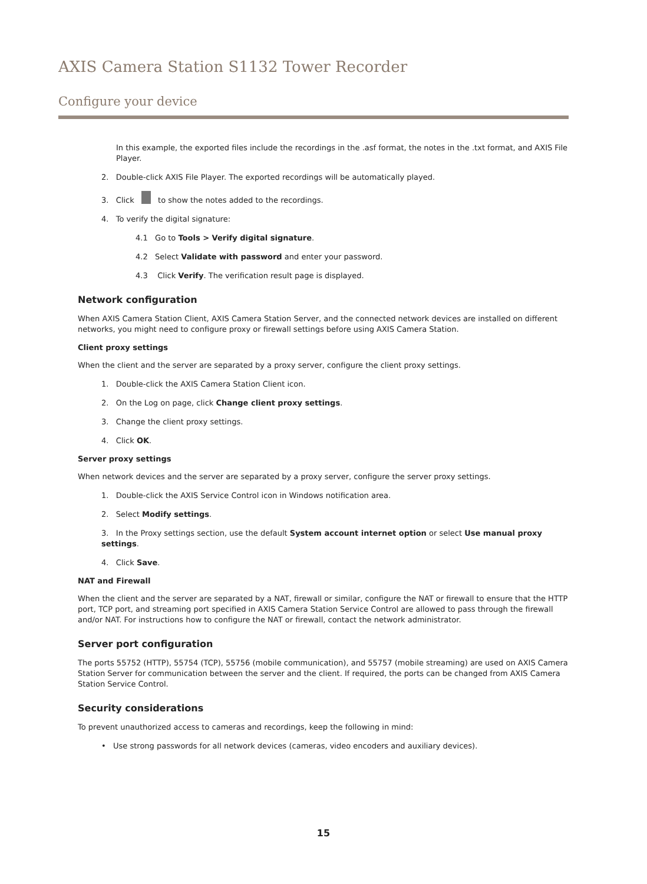AXIS Camera Station S1132 Tower Recorder
Configure your device
In this example, the exported files include the recordings in the .asf format, the notes in the .txt format, and AXIS File Player.
2. Double-click AXIS File Player. The exported recordings will be automatically played.
3. Click to show the notes added to the recordings.
4. To verify the digital signature:
4.1 Go to Tools > Verify digital signature.
4.2 Select Validate with password and enter your password.
4.3 Click Verify. The verification result page is displayed.
Network configuration
When AXIS Camera Station Client, AXIS Camera Station Server, and the connected network devices are installed on different networks, you might need to configure proxy or firewall settings before using AXIS Camera Station.
Client proxy settings
When the client and the server are separated by a proxy server, configure the client proxy settings.
1. Double-click the AXIS Camera Station Client icon.
2. On the Log on page, click Change client proxy settings.
3. Change the client proxy settings.
4. Click OK.
Server proxy settings
When network devices and the server are separated by a proxy server, configure the server proxy settings.
1. Double-click the AXIS Service Control icon in Windows notification area.
2. Select Modify settings.
3. In the Proxy settings section, use the default System account internet option or select Use manual proxy settings.
4. Click Save.
NAT and Firewall
When the client and the server are separated by a NAT, firewall or similar, configure the NAT or firewall to ensure that the HTTP port, TCP port, and streaming port specified in AXIS Camera Station Service Control are allowed to pass through the firewall and/or NAT. For instructions how to configure the NAT or firewall, contact the network administrator.
Server port configuration
The ports 55752 (HTTP), 55754 (TCP), 55756 (mobile communication), and 55757 (mobile streaming) are used on AXIS Camera Station Server for communication between the server and the client. If required, the ports can be changed from AXIS Camera Station Service Control.
Security considerations
To prevent unauthorized access to cameras and recordings, keep the following in mind:
• Use strong passwords for all network devices (cameras, video encoders and auxiliary devices).
15